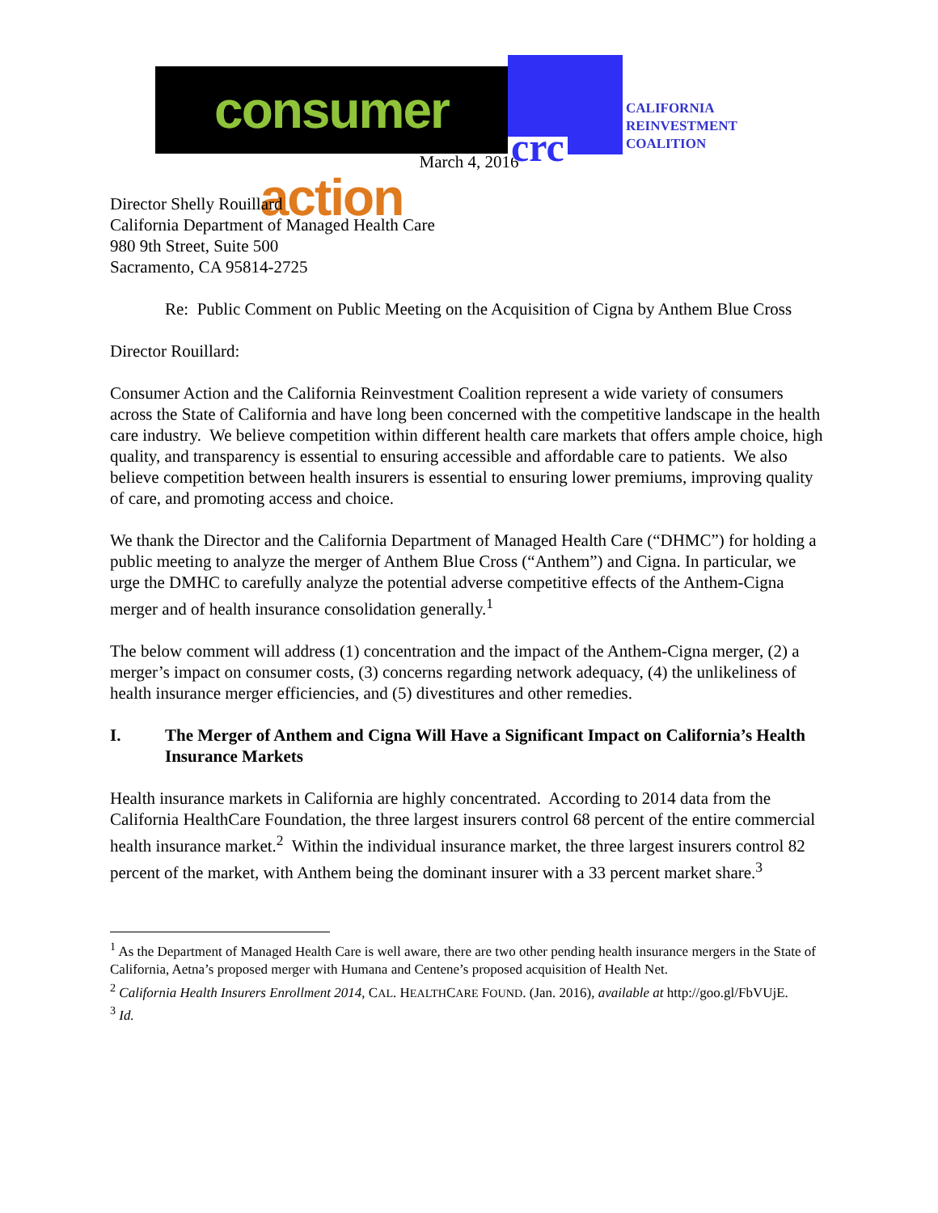consumer action
crc
CALIFORNIA
REINVESTMENT
COALITION
March 4, 2016
Director Shelly Rouillard
California Department of Managed Health Care
980 9th Street, Suite 500
Sacramento, CA 95814-2725
Re: Public Comment on Public Meeting on the Acquisition of Cigna by Anthem Blue Cross
Director Rouillard:
Consumer Action and the California Reinvestment Coalition represent a wide variety of consumers across the State of California and have long been concerned with the competitive landscape in the health care industry. We believe competition within different health care markets that offers ample choice, high quality, and transparency is essential to ensuring accessible and affordable care to patients. We also believe competition between health insurers is essential to ensuring lower premiums, improving quality of care, and promoting access and choice.
We thank the Director and the California Department of Managed Health Care (“DHMC”) for holding a public meeting to analyze the merger of Anthem Blue Cross (“Anthem”) and Cigna. In particular, we urge the DMHC to carefully analyze the potential adverse competitive effects of the Anthem-Cigna merger and of health insurance consolidation generally.<sup>1</sup>
The below comment will address (1) concentration and the impact of the Anthem-Cigna merger, (2) a merger’s impact on consumer costs, (3) concerns regarding network adequacy, (4) the unlikeliness of health insurance merger efficiencies, and (5) divestitures and other remedies.
I. The Merger of Anthem and Cigna Will Have a Significant Impact on California’s Health Insurance Markets
Health insurance markets in California are highly concentrated. According to 2014 data from the California HealthCare Foundation, the three largest insurers control 68 percent of the entire commercial health insurance market.<sup>2</sup> Within the individual insurance market, the three largest insurers control 82 percent of the market, with Anthem being the dominant insurer with a 33 percent market share.<sup>3</sup>
<sup>1</sup> As the Department of Managed Health Care is well aware, there are two other pending health insurance mergers in the State of California, Aetna’s proposed merger with Humana and Centene’s proposed acquisition of Health Net.
<sup>2</sup> California Health Insurers Enrollment 2014, CAL. HEALTHCARE FOUND. (Jan. 2016), available at http://goo.gl/FbVUjE.
<sup>3</sup> Id.